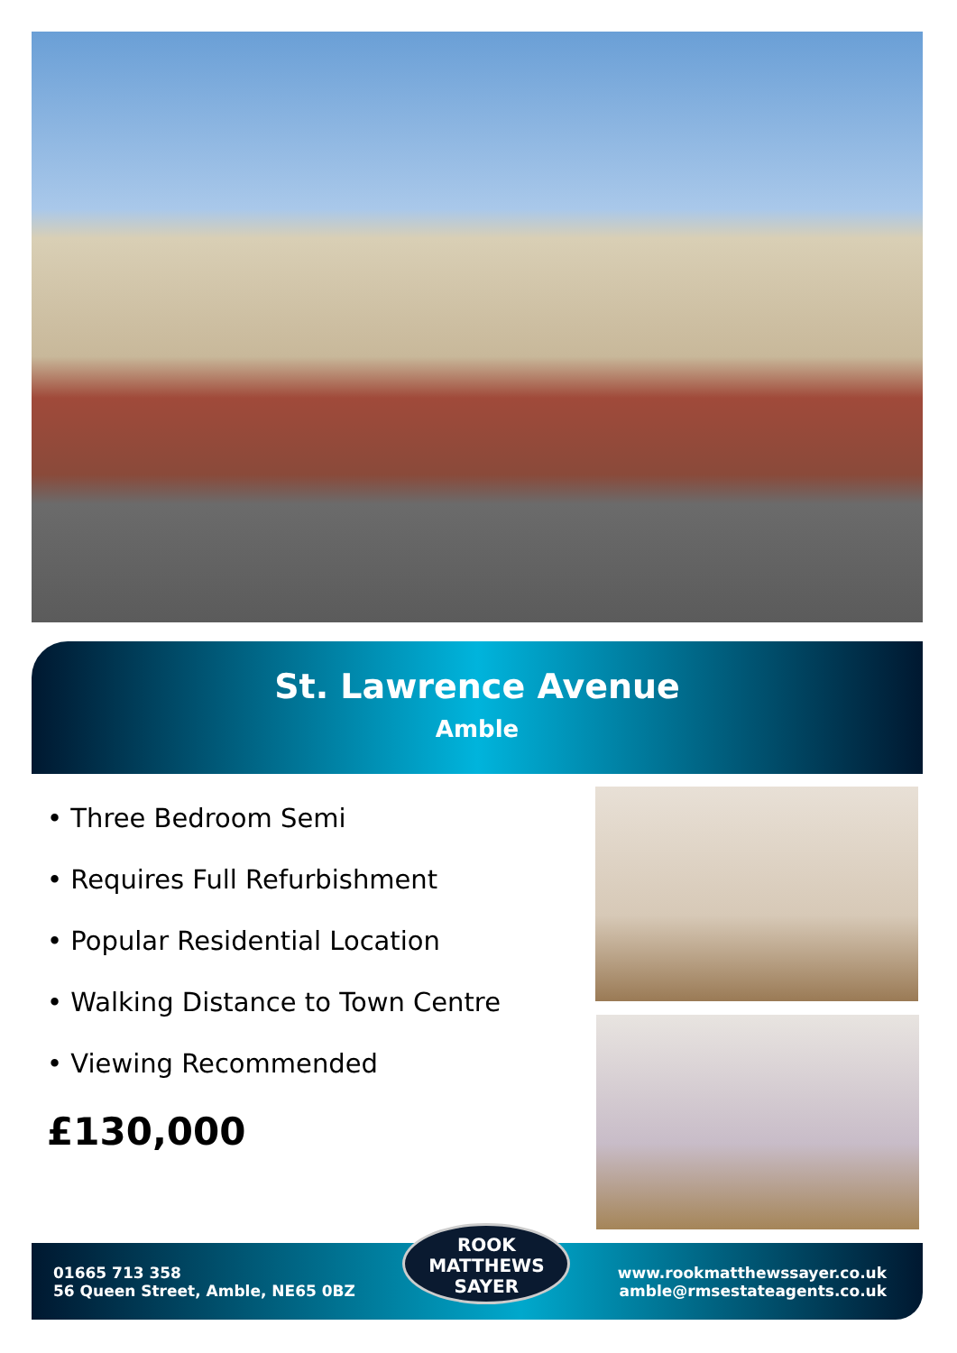St. Lawrence Avenue
Amble
• Three Bedroom Semi
• Requires Full Refurbishment
• Popular Residential Location
• Walking Distance to Town Centre
• Viewing Recommended
£130,000
01665 713 358
56 Queen Street, Amble, NE65 0BZ
ROOK
MATTHEWS
SAYER
www.rookmatthewssayer.co.uk
amble@rmsestateagents.co.uk